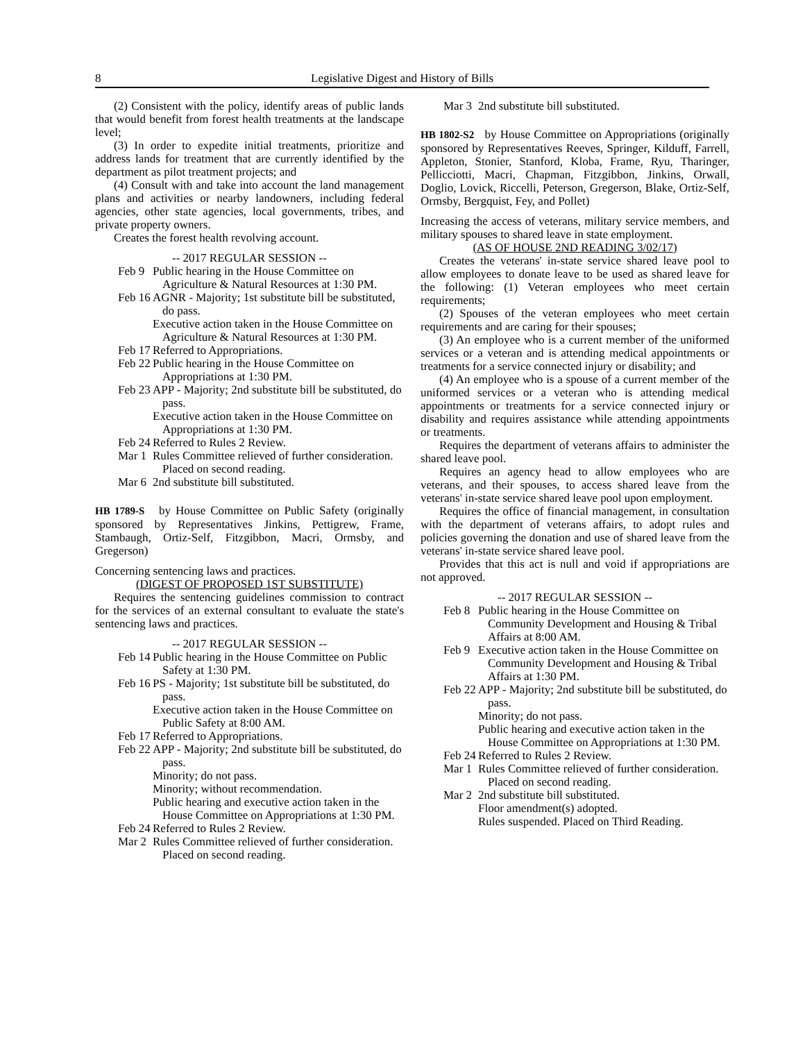8 Legislative Digest and History of Bills
(2) Consistent with the policy, identify areas of public lands that would benefit from forest health treatments at the landscape level;
(3) In order to expedite initial treatments, prioritize and address lands for treatment that are currently identified by the department as pilot treatment projects; and
(4) Consult with and take into account the land management plans and activities or nearby landowners, including federal agencies, other state agencies, local governments, tribes, and private property owners.
Creates the forest health revolving account.
-- 2017 REGULAR SESSION --
Feb 9
Public hearing in the House Committee on Agriculture & Natural Resources at 1:30 PM.
Feb 16
AGNR - Majority; 1st substitute bill be substituted, do pass.
Executive action taken in the House Committee on Agriculture & Natural Resources at 1:30 PM.
Feb 17
Referred to Appropriations.
Feb 22
Public hearing in the House Committee on Appropriations at 1:30 PM.
Feb 23
APP - Majority; 2nd substitute bill be substituted, do pass.
Executive action taken in the House Committee on Appropriations at 1:30 PM.
Feb 24
Referred to Rules 2 Review.
Mar 1
Rules Committee relieved of further consideration. Placed on second reading.
Mar 6
2nd substitute bill substituted.
HB 1789-S by House Committee on Public Safety (originally sponsored by Representatives Jinkins, Pettigrew, Frame, Stambaugh, Ortiz-Self, Fitzgibbon, Macri, Ormsby, and Gregerson)
Concerning sentencing laws and practices.
(DIGEST OF PROPOSED 1ST SUBSTITUTE)
Requires the sentencing guidelines commission to contract for the services of an external consultant to evaluate the state's sentencing laws and practices.
-- 2017 REGULAR SESSION --
Feb 14
Public hearing in the House Committee on Public Safety at 1:30 PM.
Feb 16
PS - Majority; 1st substitute bill be substituted, do pass.
Executive action taken in the House Committee on Public Safety at 8:00 AM.
Feb 17
Referred to Appropriations.
Feb 22
APP - Majority; 2nd substitute bill be substituted, do pass.
Minority; do not pass.
Minority; without recommendation.
Public hearing and executive action taken in the House Committee on Appropriations at 1:30 PM.
Feb 24
Referred to Rules 2 Review.
Mar 2
Rules Committee relieved of further consideration. Placed on second reading.
Mar 3
2nd substitute bill substituted.
HB 1802-S2 by House Committee on Appropriations (originally sponsored by Representatives Reeves, Springer, Kilduff, Farrell, Appleton, Stonier, Stanford, Kloba, Frame, Ryu, Tharinger, Pellicciotti, Macri, Chapman, Fitzgibbon, Jinkins, Orwall, Doglio, Lovick, Riccelli, Peterson, Gregerson, Blake, Ortiz-Self, Ormsby, Bergquist, Fey, and Pollet)
Increasing the access of veterans, military service members, and military spouses to shared leave in state employment.
(AS OF HOUSE 2ND READING 3/02/17)
Creates the veterans' in-state service shared leave pool to allow employees to donate leave to be used as shared leave for the following: (1) Veteran employees who meet certain requirements;
(2) Spouses of the veteran employees who meet certain requirements and are caring for their spouses;
(3) An employee who is a current member of the uniformed services or a veteran and is attending medical appointments or treatments for a service connected injury or disability; and
(4) An employee who is a spouse of a current member of the uniformed services or a veteran who is attending medical appointments or treatments for a service connected injury or disability and requires assistance while attending appointments or treatments.
Requires the department of veterans affairs to administer the shared leave pool.
Requires an agency head to allow employees who are veterans, and their spouses, to access shared leave from the veterans' in-state service shared leave pool upon employment.
Requires the office of financial management, in consultation with the department of veterans affairs, to adopt rules and policies governing the donation and use of shared leave from the veterans' in-state service shared leave pool.
Provides that this act is null and void if appropriations are not approved.
-- 2017 REGULAR SESSION --
Feb 8
Public hearing in the House Committee on Community Development and Housing & Tribal Affairs at 8:00 AM.
Feb 9
Executive action taken in the House Committee on Community Development and Housing & Tribal Affairs at 1:30 PM.
Feb 22
APP - Majority; 2nd substitute bill be substituted, do pass.
Minority; do not pass.
Public hearing and executive action taken in the House Committee on Appropriations at 1:30 PM.
Feb 24
Referred to Rules 2 Review.
Mar 1
Rules Committee relieved of further consideration. Placed on second reading.
Mar 2
2nd substitute bill substituted.
Floor amendment(s) adopted.
Rules suspended. Placed on Third Reading.